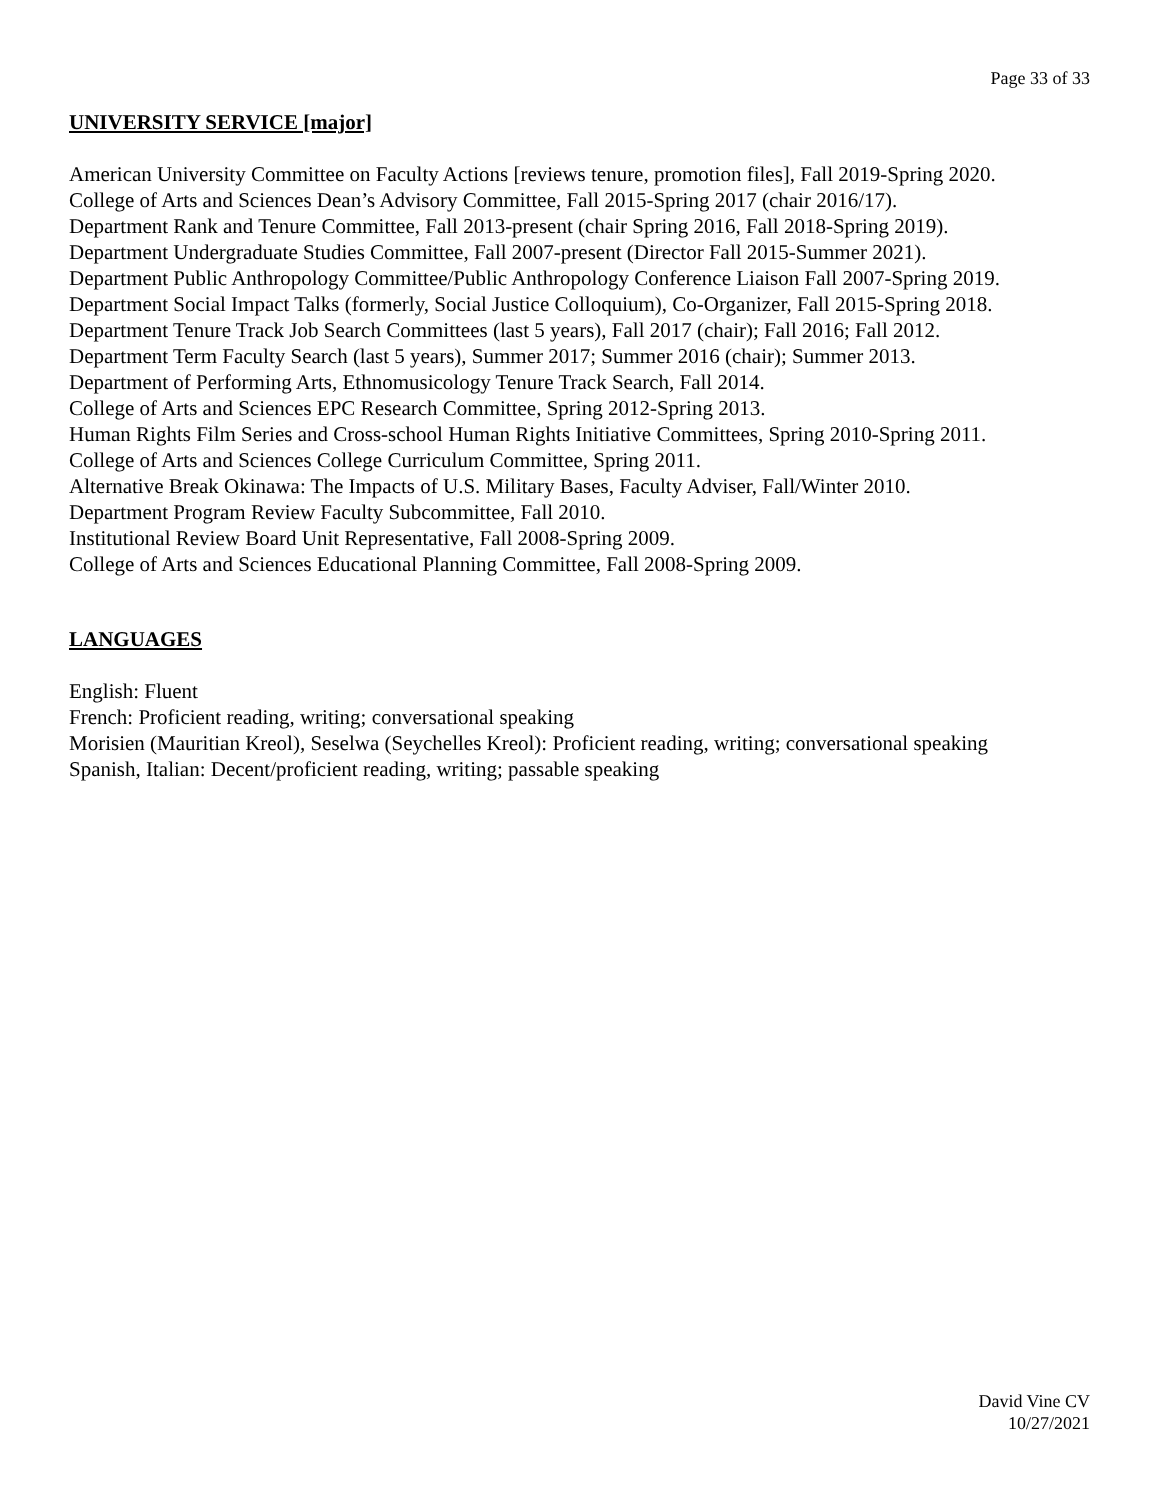Page 33 of 33
UNIVERSITY SERVICE [major]
American University Committee on Faculty Actions [reviews tenure, promotion files], Fall 2019-Spring 2020.
College of Arts and Sciences Dean’s Advisory Committee, Fall 2015-Spring 2017 (chair 2016/17).
Department Rank and Tenure Committee, Fall 2013-present (chair Spring 2016, Fall 2018-Spring 2019).
Department Undergraduate Studies Committee, Fall 2007-present (Director Fall 2015-Summer 2021).
Department Public Anthropology Committee/Public Anthropology Conference Liaison Fall 2007-Spring 2019.
Department Social Impact Talks (formerly, Social Justice Colloquium), Co-Organizer, Fall 2015-Spring 2018.
Department Tenure Track Job Search Committees (last 5 years), Fall 2017 (chair); Fall 2016; Fall 2012.
Department Term Faculty Search (last 5 years), Summer 2017; Summer 2016 (chair); Summer 2013.
Department of Performing Arts, Ethnomusicology Tenure Track Search, Fall 2014.
College of Arts and Sciences EPC Research Committee, Spring 2012-Spring 2013.
Human Rights Film Series and Cross-school Human Rights Initiative Committees, Spring 2010-Spring 2011.
College of Arts and Sciences College Curriculum Committee, Spring 2011.
Alternative Break Okinawa: The Impacts of U.S. Military Bases, Faculty Adviser, Fall/Winter 2010.
Department Program Review Faculty Subcommittee, Fall 2010.
Institutional Review Board Unit Representative, Fall 2008-Spring 2009.
College of Arts and Sciences Educational Planning Committee, Fall 2008-Spring 2009.
LANGUAGES
English: Fluent
French: Proficient reading, writing; conversational speaking
Morisien (Mauritian Kreol), Seselwa (Seychelles Kreol): Proficient reading, writing; conversational speaking
Spanish, Italian: Decent/proficient reading, writing; passable speaking
David Vine CV
10/27/2021